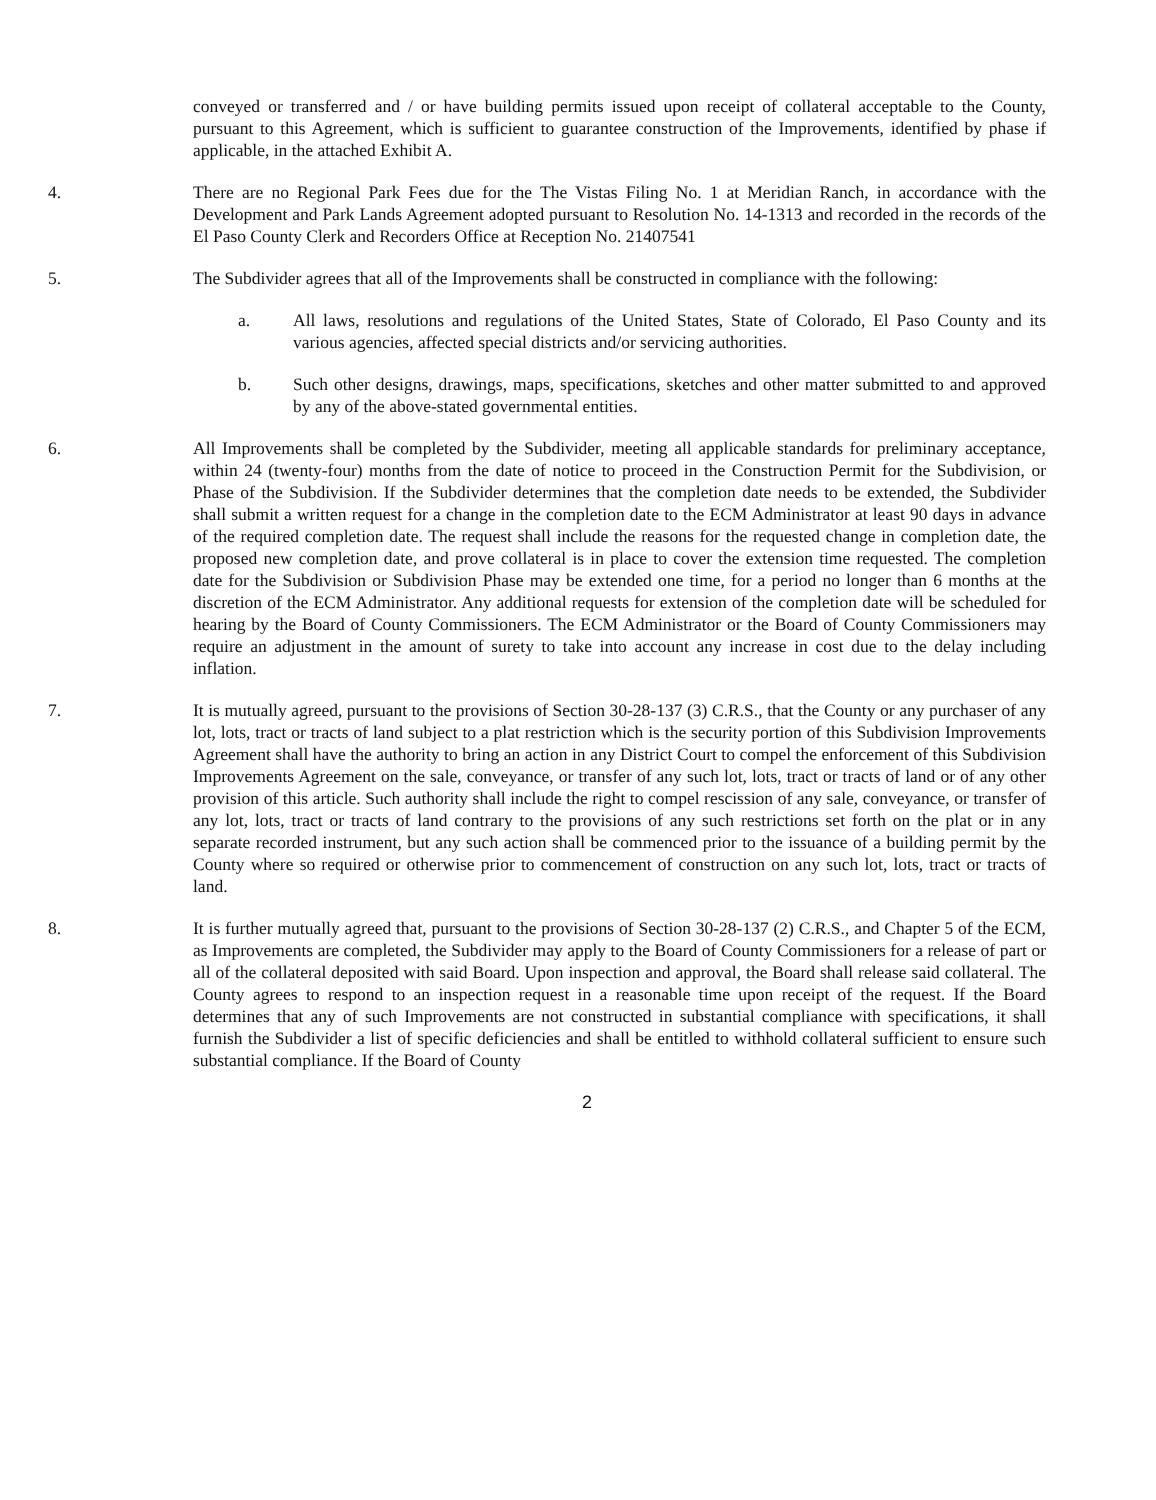conveyed or transferred and / or have building permits issued upon receipt of collateral acceptable to the County, pursuant to this Agreement, which is sufficient to guarantee construction of the Improvements, identified by phase if applicable, in the attached Exhibit A.
4. There are no Regional Park Fees due for the The Vistas Filing No. 1 at Meridian Ranch, in accordance with the Development and Park Lands Agreement adopted pursuant to Resolution No. 14-1313 and recorded in the records of the El Paso County Clerk and Recorders Office at Reception No. 21407541
5. The Subdivider agrees that all of the Improvements shall be constructed in compliance with the following:
a. All laws, resolutions and regulations of the United States, State of Colorado, El Paso County and its various agencies, affected special districts and/or servicing authorities.
b. Such other designs, drawings, maps, specifications, sketches and other matter submitted to and approved by any of the above-stated governmental entities.
6. All Improvements shall be completed by the Subdivider, meeting all applicable standards for preliminary acceptance, within 24 (twenty-four) months from the date of notice to proceed in the Construction Permit for the Subdivision, or Phase of the Subdivision. If the Subdivider determines that the completion date needs to be extended, the Subdivider shall submit a written request for a change in the completion date to the ECM Administrator at least 90 days in advance of the required completion date. The request shall include the reasons for the requested change in completion date, the proposed new completion date, and prove collateral is in place to cover the extension time requested. The completion date for the Subdivision or Subdivision Phase may be extended one time, for a period no longer than 6 months at the discretion of the ECM Administrator. Any additional requests for extension of the completion date will be scheduled for hearing by the Board of County Commissioners. The ECM Administrator or the Board of County Commissioners may require an adjustment in the amount of surety to take into account any increase in cost due to the delay including inflation.
7. It is mutually agreed, pursuant to the provisions of Section 30-28-137 (3) C.R.S., that the County or any purchaser of any lot, lots, tract or tracts of land subject to a plat restriction which is the security portion of this Subdivision Improvements Agreement shall have the authority to bring an action in any District Court to compel the enforcement of this Subdivision Improvements Agreement on the sale, conveyance, or transfer of any such lot, lots, tract or tracts of land or of any other provision of this article. Such authority shall include the right to compel rescission of any sale, conveyance, or transfer of any lot, lots, tract or tracts of land contrary to the provisions of any such restrictions set forth on the plat or in any separate recorded instrument, but any such action shall be commenced prior to the issuance of a building permit by the County where so required or otherwise prior to commencement of construction on any such lot, lots, tract or tracts of land.
8. It is further mutually agreed that, pursuant to the provisions of Section 30-28-137 (2) C.R.S., and Chapter 5 of the ECM, as Improvements are completed, the Subdivider may apply to the Board of County Commissioners for a release of part or all of the collateral deposited with said Board. Upon inspection and approval, the Board shall release said collateral. The County agrees to respond to an inspection request in a reasonable time upon receipt of the request. If the Board determines that any of such Improvements are not constructed in substantial compliance with specifications, it shall furnish the Subdivider a list of specific deficiencies and shall be entitled to withhold collateral sufficient to ensure such substantial compliance. If the Board of County
2